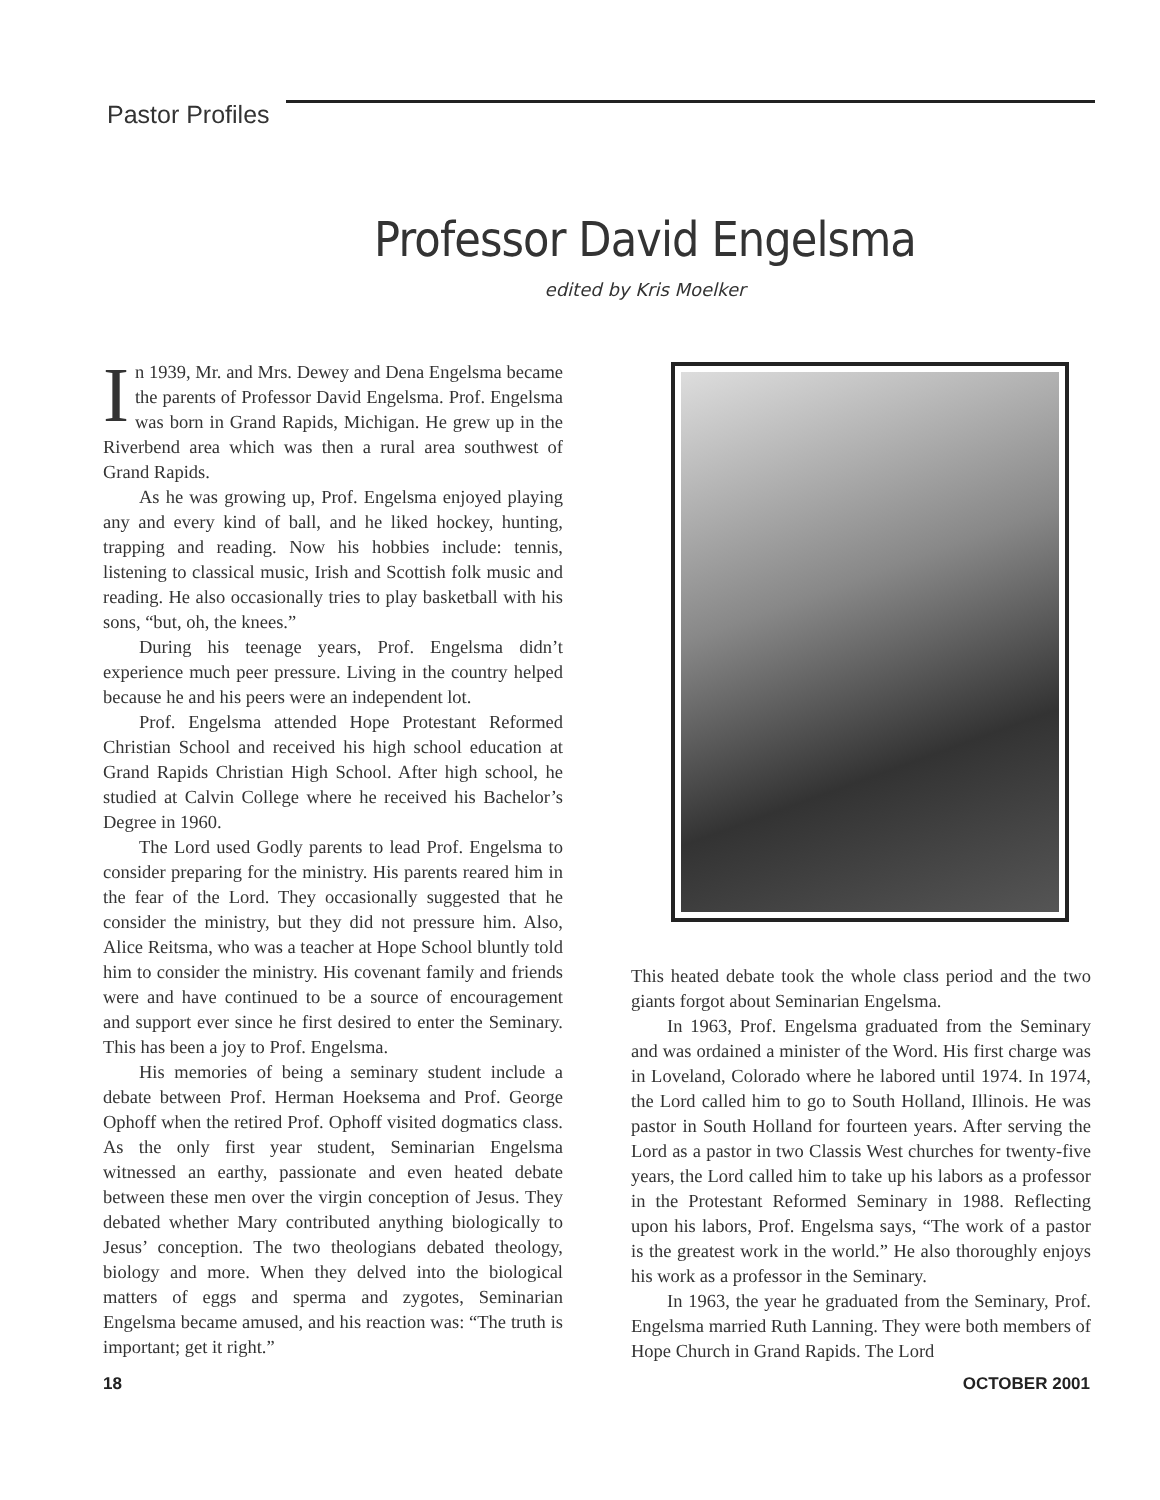Pastor Profiles
Professor David Engelsma
edited by Kris Moelker
In 1939, Mr. and Mrs. Dewey and Dena Engelsma became the parents of Professor David Engelsma. Prof. Engelsma was born in Grand Rapids, Michigan. He grew up in the Riverbend area which was then a rural area southwest of Grand Rapids.
As he was growing up, Prof. Engelsma enjoyed playing any and every kind of ball, and he liked hockey, hunting, trapping and reading. Now his hobbies include: tennis, listening to classical music, Irish and Scottish folk music and reading. He also occasionally tries to play basketball with his sons, “but, oh, the knees.”
During his teenage years, Prof. Engelsma didn’t experience much peer pressure. Living in the country helped because he and his peers were an independent lot.
Prof. Engelsma attended Hope Protestant Reformed Christian School and received his high school education at Grand Rapids Christian High School. After high school, he studied at Calvin College where he received his Bachelor’s Degree in 1960.
The Lord used Godly parents to lead Prof. Engelsma to consider preparing for the ministry. His parents reared him in the fear of the Lord. They occasionally suggested that he consider the ministry, but they did not pressure him. Also, Alice Reitsma, who was a teacher at Hope School bluntly told him to consider the ministry. His covenant family and friends were and have continued to be a source of encouragement and support ever since he first desired to enter the Seminary. This has been a joy to Prof. Engelsma.
His memories of being a seminary student include a debate between Prof. Herman Hoeksema and Prof. George Ophoff when the retired Prof. Ophoff visited dogmatics class. As the only first year student, Seminarian Engelsma witnessed an earthy, passionate and even heated debate between these men over the virgin conception of Jesus. They debated whether Mary contributed anything biologically to Jesus’ conception. The two theologians debated theology, biology and more. When they delved into the biological matters of eggs and sperma and zygotes, Seminarian Engelsma became amused, and his reaction was: “The truth is important; get it right.”
This heated debate took the whole class period and the two giants forgot about Seminarian Engelsma.
In 1963, Prof. Engelsma graduated from the Seminary and was ordained a minister of the Word. His first charge was in Loveland, Colorado where he labored until 1974. In 1974, the Lord called him to go to South Holland, Illinois. He was pastor in South Holland for fourteen years. After serving the Lord as a pastor in two Classis West churches for twenty-five years, the Lord called him to take up his labors as a professor in the Protestant Reformed Seminary in 1988. Reflecting upon his labors, Prof. Engelsma says, “The work of a pastor is the greatest work in the world.” He also thoroughly enjoys his work as a professor in the Seminary.
In 1963, the year he graduated from the Seminary, Prof. Engelsma married Ruth Lanning. They were both members of Hope Church in Grand Rapids. The Lord
18 OCTOBER 2001